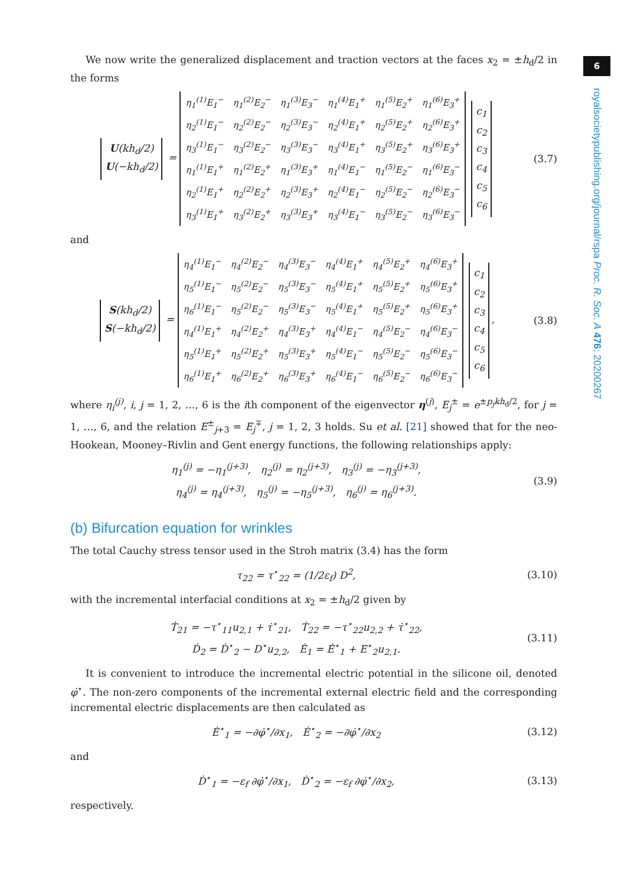We now write the generalized displacement and traction vectors at the faces x<sub>2</sub> = ±h<sub>d</sub>/2 in the forms
U(kh<sub>d</sub>/2)
U(−kh<sub>d</sub>/2) =
| η<sub>1</sub><sup>(1)</sup>E<sub>1</sub><sup>−</sup> | η<sub>1</sub><sup>(2)</sup>E<sub>2</sub><sup>−</sup> | η<sub>1</sub><sup>(3)</sup>E<sub>3</sub><sup>−</sup> | η<sub>1</sub><sup>(4)</sup>E<sub>1</sub><sup>+</sup> | η<sub>1</sub><sup>(5)</sup>E<sub>2</sub><sup>+</sup> | η<sub>1</sub><sup>(6)</sup>E<sub>3</sub><sup>+</sup> |
| η<sub>2</sub><sup>(1)</sup>E<sub>1</sub><sup>−</sup> | η<sub>2</sub><sup>(2)</sup>E<sub>2</sub><sup>−</sup> | η<sub>2</sub><sup>(3)</sup>E<sub>3</sub><sup>−</sup> | η<sub>2</sub><sup>(4)</sup>E<sub>1</sub><sup>+</sup> | η<sub>2</sub><sup>(5)</sup>E<sub>2</sub><sup>+</sup> | η<sub>2</sub><sup>(6)</sup>E<sub>3</sub><sup>+</sup> |
| η<sub>3</sub><sup>(1)</sup>E<sub>1</sub><sup>−</sup> | η<sub>3</sub><sup>(2)</sup>E<sub>2</sub><sup>−</sup> | η<sub>3</sub><sup>(3)</sup>E<sub>3</sub><sup>−</sup> | η<sub>3</sub><sup>(4)</sup>E<sub>1</sub><sup>+</sup> | η<sub>3</sub><sup>(5)</sup>E<sub>2</sub><sup>+</sup> | η<sub>3</sub><sup>(6)</sup>E<sub>3</sub><sup>+</sup> |
| η<sub>1</sub><sup>(1)</sup>E<sub>1</sub><sup>+</sup> | η<sub>1</sub><sup>(2)</sup>E<sub>2</sub><sup>+</sup> | η<sub>1</sub><sup>(3)</sup>E<sub>3</sub><sup>+</sup> | η<sub>1</sub><sup>(4)</sup>E<sub>1</sub><sup>−</sup> | η<sub>1</sub><sup>(5)</sup>E<sub>2</sub><sup>−</sup> | η<sub>1</sub><sup>(6)</sup>E<sub>3</sub><sup>−</sup> |
| η<sub>2</sub><sup>(1)</sup>E<sub>1</sub><sup>+</sup> | η<sub>2</sub><sup>(2)</sup>E<sub>2</sub><sup>+</sup> | η<sub>2</sub><sup>(3)</sup>E<sub>3</sub><sup>+</sup> | η<sub>2</sub><sup>(4)</sup>E<sub>1</sub><sup>−</sup> | η<sub>2</sub><sup>(5)</sup>E<sub>2</sub><sup>−</sup> | η<sub>2</sub><sup>(6)</sup>E<sub>3</sub><sup>−</sup> |
| η<sub>3</sub><sup>(1)</sup>E<sub>1</sub><sup>+</sup> | η<sub>3</sub><sup>(2)</sup>E<sub>2</sub><sup>+</sup> | η<sub>3</sub><sup>(3)</sup>E<sub>3</sub><sup>+</sup> | η<sub>3</sub><sup>(4)</sup>E<sub>1</sub><sup>−</sup> | η<sub>3</sub><sup>(5)</sup>E<sub>2</sub><sup>−</sup> | η<sub>3</sub><sup>(6)</sup>E<sub>3</sub><sup>−</sup> |
c<sub>1</sub>
c<sub>2</sub>
c<sub>3</sub>
c<sub>4</sub>
c<sub>5</sub>
c<sub>6</sub>
(3.7)
and
S(kh<sub>d</sub>/2)
S(−kh<sub>d</sub>/2) =
| η<sub>4</sub><sup>(1)</sup>E<sub>1</sub><sup>−</sup> | η<sub>4</sub><sup>(2)</sup>E<sub>2</sub><sup>−</sup> | η<sub>4</sub><sup>(3)</sup>E<sub>3</sub><sup>−</sup> | η<sub>4</sub><sup>(4)</sup>E<sub>1</sub><sup>+</sup> | η<sub>4</sub><sup>(5)</sup>E<sub>2</sub><sup>+</sup> | η<sub>4</sub><sup>(6)</sup>E<sub>3</sub><sup>+</sup> |
| η<sub>5</sub><sup>(1)</sup>E<sub>1</sub><sup>−</sup> | η<sub>5</sub><sup>(2)</sup>E<sub>2</sub><sup>−</sup> | η<sub>5</sub><sup>(3)</sup>E<sub>3</sub><sup>−</sup> | η<sub>5</sub><sup>(4)</sup>E<sub>1</sub><sup>+</sup> | η<sub>5</sub><sup>(5)</sup>E<sub>2</sub><sup>+</sup> | η<sub>5</sub><sup>(6)</sup>E<sub>3</sub><sup>+</sup> |
| η<sub>6</sub><sup>(1)</sup>E<sub>1</sub><sup>−</sup> | η<sub>5</sub><sup>(2)</sup>E<sub>2</sub><sup>−</sup> | η<sub>5</sub><sup>(3)</sup>E<sub>3</sub><sup>−</sup> | η<sub>5</sub><sup>(4)</sup>E<sub>1</sub><sup>+</sup> | η<sub>5</sub><sup>(5)</sup>E<sub>2</sub><sup>+</sup> | η<sub>5</sub><sup>(6)</sup>E<sub>3</sub><sup>+</sup> |
| η<sub>4</sub><sup>(1)</sup>E<sub>1</sub><sup>+</sup> | η<sub>4</sub><sup>(2)</sup>E<sub>2</sub><sup>+</sup> | η<sub>4</sub><sup>(3)</sup>E<sub>3</sub><sup>+</sup> | η<sub>4</sub><sup>(4)</sup>E<sub>1</sub><sup>−</sup> | η<sub>4</sub><sup>(5)</sup>E<sub>2</sub><sup>−</sup> | η<sub>4</sub><sup>(6)</sup>E<sub>3</sub><sup>−</sup> |
| η<sub>5</sub><sup>(1)</sup>E<sub>1</sub><sup>+</sup> | η<sub>5</sub><sup>(2)</sup>E<sub>2</sub><sup>+</sup> | η<sub>5</sub><sup>(3)</sup>E<sub>3</sub><sup>+</sup> | η<sub>5</sub><sup>(4)</sup>E<sub>1</sub><sup>−</sup> | η<sub>5</sub><sup>(5)</sup>E<sub>2</sub><sup>−</sup> | η<sub>5</sub><sup>(6)</sup>E<sub>3</sub><sup>−</sup> |
| η<sub>6</sub><sup>(1)</sup>E<sub>1</sub><sup>+</sup> | η<sub>6</sub><sup>(2)</sup>E<sub>2</sub><sup>+</sup> | η<sub>6</sub><sup>(3)</sup>E<sub>3</sub><sup>+</sup> | η<sub>6</sub><sup>(4)</sup>E<sub>1</sub><sup>−</sup> | η<sub>6</sub><sup>(5)</sup>E<sub>2</sub><sup>−</sup> | η<sub>6</sub><sup>(6)</sup>E<sub>3</sub><sup>−</sup> |
c<sub>1</sub>
c<sub>2</sub>
c<sub>3</sub>
c<sub>4</sub>
c<sub>5</sub>
c<sub>6</sub>,
(3.8)
where η<sub>i</sub><sup>(j)</sup>, i, j = 1, 2, …, 6 is the ith component of the eigenvector η<sup>(j)</sup>, E<sub>j</sub><sup>±</sup> = e<sup>±p<sub>j</sub>kh<sub>d</sub>/2</sup>, for j = 1, …, 6, and the relation E<sup>±</sup><sub>j+3</sub> = E<sub>j</sub><sup>∓</sup>, j = 1, 2, 3 holds. Su et al. [21] showed that for the neo-Hookean, Mooney–Rivlin and Gent energy functions, the following relationships apply:
η<sub>1</sub><sup>(j)</sup> = −η<sub>1</sub><sup>(j+3)</sup>, η<sub>2</sub><sup>(j)</sup> = η<sub>2</sub><sup>(j+3)</sup>, η<sub>3</sub><sup>(j)</sup> = −η<sub>3</sub><sup>(j+3)</sup>,
η<sub>4</sub><sup>(j)</sup> = η<sub>4</sub><sup>(j+3)</sup>, η<sub>5</sub><sup>(j)</sup> = −η<sub>5</sub><sup>(j+3)</sup>, η<sub>6</sub><sup>(j)</sup> = η<sub>6</sub><sup>(j+3)</sup>.
(3.9)
(b) Bifurcation equation for wrinkles
The total Cauchy stress tensor used in the Stroh matrix (3.4) has the form
τ<sub>22</sub> = τ<sup>⋆</sup><sub>22</sub> = (1/2ε<sub>f</sub>) D<sup>2</sup>,
(3.10)
with the incremental interfacial conditions at x<sub>2</sub> = ±h<sub>d</sub>/2 given by
Ṫ<sub>21</sub> = −τ<sup>⋆</sup><sub>11</sub>u<sub>2,1</sub> + τ̇<sup>⋆</sup><sub>21</sub>, Ṫ<sub>22</sub> = −τ<sup>⋆</sup><sub>22</sub>u<sub>2,2</sub> + τ̇<sup>⋆</sup><sub>22</sub>,
Ḋ<sub>2</sub> = Ḋ<sup>⋆</sup><sub>2</sub> − D<sup>⋆</sup>u<sub>2,2</sub>, Ė<sub>1</sub> = Ė<sup>⋆</sup><sub>1</sub> + E<sup>⋆</sup><sub>2</sub>u<sub>2,1</sub>.
(3.11)
It is convenient to introduce the incremental electric potential in the silicone oil, denoted φ̇<sup>⋆</sup>. The non-zero components of the incremental external electric field and the corresponding incremental electric displacements are then calculated as
Ė<sup>⋆</sup><sub>1</sub> = −∂φ̇<sup>⋆</sup>/∂x<sub>1</sub>, Ė<sup>⋆</sup><sub>2</sub> = −∂φ̇<sup>⋆</sup>/∂x<sub>2</sub>
(3.12)
and
Ḋ<sup>⋆</sup><sub>1</sub> = −ε<sub>f</sub> ∂φ̇<sup>⋆</sup>/∂x<sub>1</sub>, Ḋ<sup>⋆</sup><sub>2</sub> = −ε<sub>f</sub> ∂φ̇<sup>⋆</sup>/∂x<sub>2</sub>,
(3.13)
respectively.
6
royalsocietypublishing.org/journal/rspa Proc. R. Soc. A 476: 20200267